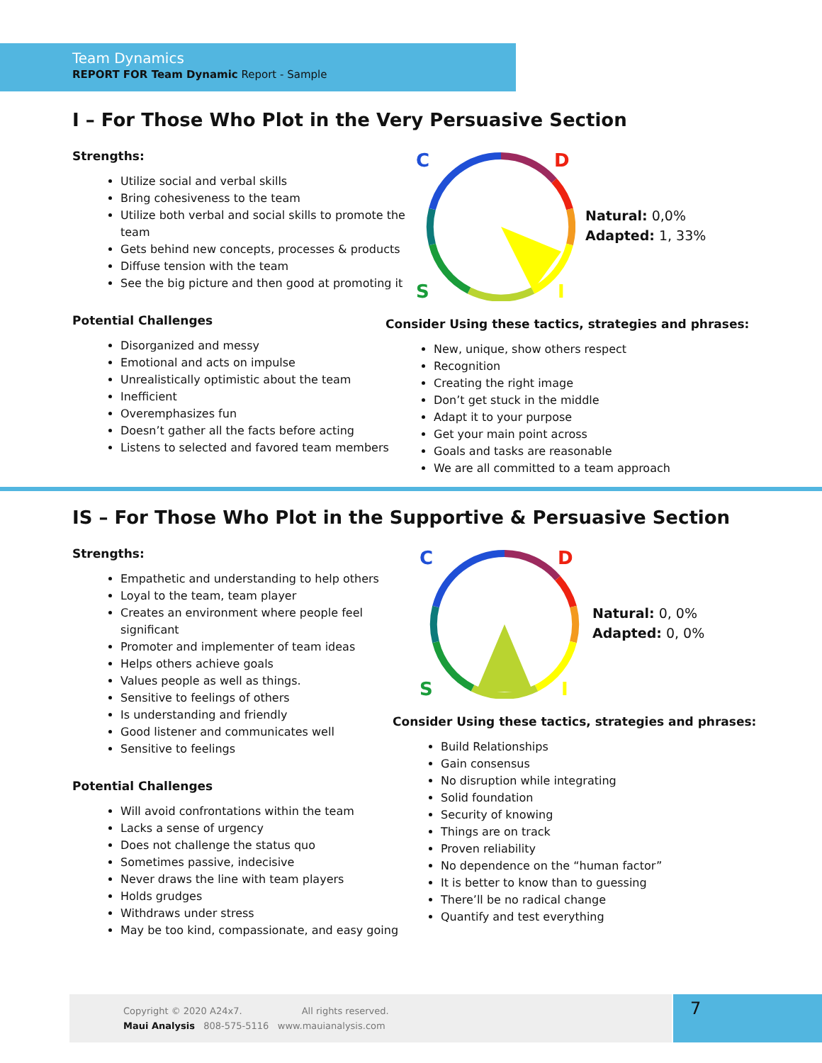Team Dynamics
REPORT FOR Team Dynamic Report - Sample
I – For Those Who Plot in the Very Persuasive Section
Strengths:
Utilize social and verbal skills
Bring cohesiveness to the team
Utilize both verbal and social skills to promote the team
Gets behind new concepts, processes & products
Diffuse tension with the team
See the big picture and then good at promoting it
Potential Challenges
Disorganized and messy
Emotional and acts on impulse
Unrealistically optimistic about the team
Inefficient
Overemphasizes fun
Doesn’t gather all the facts before acting
Listens to selected and favored team members
C
D
S
I
Natural: 0,0%
Adapted: 1, 33%
Consider Using these tactics, strategies and phrases:
New, unique, show others respect
Recognition
Creating the right image
Don’t get stuck in the middle
Adapt it to your purpose
Get your main point across
Goals and tasks are reasonable
We are all committed to a team approach
IS – For Those Who Plot in the Supportive & Persuasive Section
Strengths:
Empathetic and understanding to help others
Loyal to the team, team player
Creates an environment where people feel significant
Promoter and implementer of team ideas
Helps others achieve goals
Values people as well as things.
Sensitive to feelings of others
Is understanding and friendly
Good listener and communicates well
Sensitive to feelings
Potential Challenges
Will avoid confrontations within the team
Lacks a sense of urgency
Does not challenge the status quo
Sometimes passive, indecisive
Never draws the line with team players
Holds grudges
Withdraws under stress
May be too kind, compassionate, and easy going
C
D
S
I
Natural: 0, 0%
Adapted: 0, 0%
Consider Using these tactics, strategies and phrases:
Build Relationships
Gain consensus
No disruption while integrating
Solid foundation
Security of knowing
Things are on track
Proven reliability
No dependence on the “human factor”
It is better to know than to guessing
There’ll be no radical change
Quantify and test everything
Copyright © 2020 A24x7. All rights reserved.
Maui Analysis 808-575-5116 www.mauianalysis.com
7